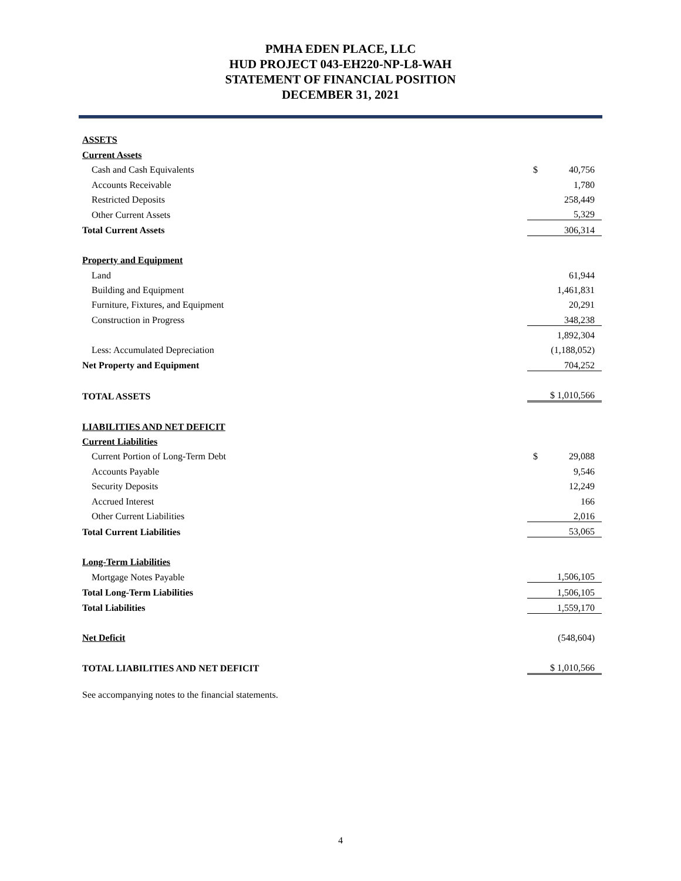PMHA EDEN PLACE, LLC
HUD PROJECT 043-EH220-NP-L8-WAH
STATEMENT OF FINANCIAL POSITION
DECEMBER 31, 2021
| ASSETS | |
| Current Assets | |
| Cash and Cash Equivalents | $ 40,756 |
| Accounts Receivable | 1,780 |
| Restricted Deposits | 258,449 |
| Other Current Assets | 5,329 |
| Total Current Assets | 306,314 |
| Property and Equipment | |
| Land | 61,944 |
| Building and Equipment | 1,461,831 |
| Furniture, Fixtures, and Equipment | 20,291 |
| Construction in Progress | 348,238 |
| | 1,892,304 |
| Less: Accumulated Depreciation | (1,188,052) |
| Net Property and Equipment | 704,252 |
| TOTAL ASSETS | $ 1,010,566 |
| LIABILITIES AND NET DEFICIT | |
| Current Liabilities | |
| Current Portion of Long-Term Debt | $ 29,088 |
| Accounts Payable | 9,546 |
| Security Deposits | 12,249 |
| Accrued Interest | 166 |
| Other Current Liabilities | 2,016 |
| Total Current Liabilities | 53,065 |
| Long-Term Liabilities | |
| Mortgage Notes Payable | 1,506,105 |
| Total Long-Term Liabilities | 1,506,105 |
| Total Liabilities | 1,559,170 |
| Net Deficit | (548,604) |
| TOTAL LIABILITIES AND NET DEFICIT | $ 1,010,566 |
See accompanying notes to the financial statements.
4